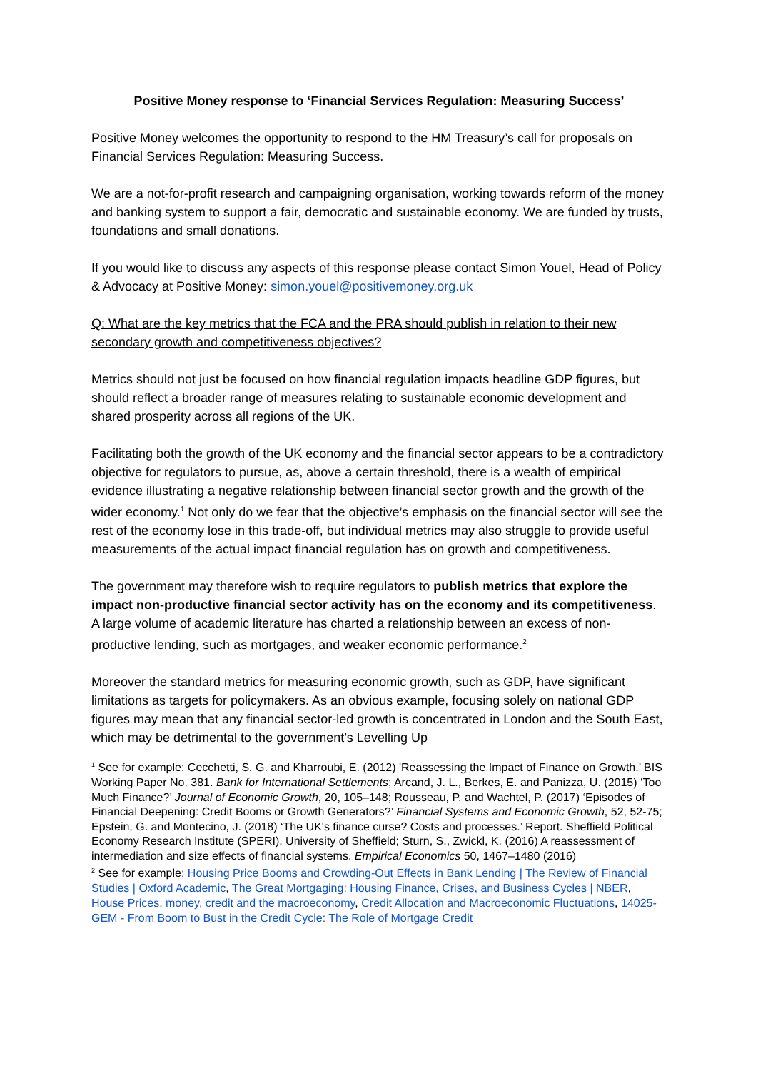Positive Money response to ‘Financial Services Regulation: Measuring Success’
Positive Money welcomes the opportunity to respond to the HM Treasury’s call for proposals on Financial Services Regulation: Measuring Success.
We are a not-for-profit research and campaigning organisation, working towards reform of the money and banking system to support a fair, democratic and sustainable economy. We are funded by trusts, foundations and small donations.
If you would like to discuss any aspects of this response please contact Simon Youel, Head of Policy & Advocacy at Positive Money: simon.youel@positivemoney.org.uk
Q: What are the key metrics that the FCA and the PRA should publish in relation to their new secondary growth and competitiveness objectives?
Metrics should not just be focused on how financial regulation impacts headline GDP figures, but should reflect a broader range of measures relating to sustainable economic development and shared prosperity across all regions of the UK.
Facilitating both the growth of the UK economy and the financial sector appears to be a contradictory objective for regulators to pursue, as, above a certain threshold, there is a wealth of empirical evidence illustrating a negative relationship between financial sector growth and the growth of the wider economy.<sup>1</sup> Not only do we fear that the objective’s emphasis on the financial sector will see the rest of the economy lose in this trade-off, but individual metrics may also struggle to provide useful measurements of the actual impact financial regulation has on growth and competitiveness.
The government may therefore wish to require regulators to publish metrics that explore the impact non-productive financial sector activity has on the economy and its competitiveness. A large volume of academic literature has charted a relationship between an excess of non-productive lending, such as mortgages, and weaker economic performance.<sup>2</sup>
Moreover the standard metrics for measuring economic growth, such as GDP, have significant limitations as targets for policymakers. As an obvious example, focusing solely on national GDP figures may mean that any financial sector-led growth is concentrated in London and the South East, which may be detrimental to the government’s Levelling Up
<sup>1</sup> See for example: Cecchetti, S. G. and Kharroubi, E. (2012) 'Reassessing the Impact of Finance on Growth.’ BIS Working Paper No. 381. Bank for International Settlements; Arcand, J. L., Berkes, E. and Panizza, U. (2015) ‘Too Much Finance?’ Journal of Economic Growth, 20, 105–148; Rousseau, P. and Wachtel, P. (2017) ‘Episodes of Financial Deepening: Credit Booms or Growth Generators?’ Financial Systems and Economic Growth, 52, 52-75; Epstein, G. and Montecino, J. (2018) ‘The UK's finance curse? Costs and processes.’ Report. Sheffield Political Economy Research Institute (SPERI), University of Sheffield; Sturn, S., Zwickl, K. (2016) A reassessment of intermediation and size effects of financial systems. Empirical Economics 50, 1467–1480 (2016)
<sup>2</sup> See for example: Housing Price Booms and Crowding-Out Effects in Bank Lending | The Review of Financial Studies | Oxford Academic, The Great Mortgaging: Housing Finance, Crises, and Business Cycles | NBER, House Prices, money, credit and the macroeconomy, Credit Allocation and Macroeconomic Fluctuations, 14025-GEM - From Boom to Bust in the Credit Cycle: The Role of Mortgage Credit